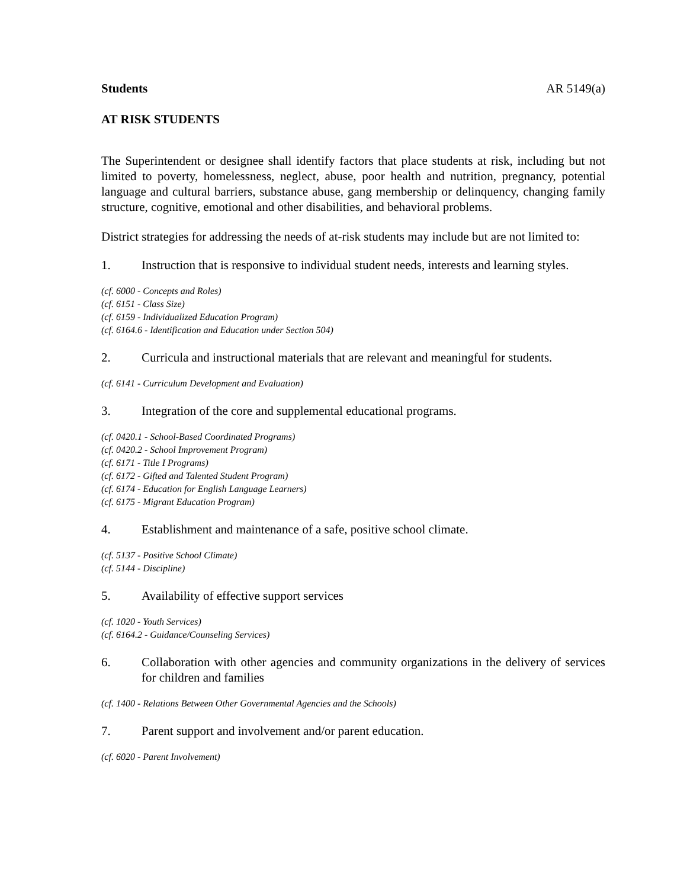Students AR 5149(a)
AT RISK STUDENTS
The Superintendent or designee shall identify factors that place students at risk, including but not limited to poverty, homelessness, neglect, abuse, poor health and nutrition, pregnancy, potential language and cultural barriers, substance abuse, gang membership or delinquency, changing family structure, cognitive, emotional and other disabilities, and behavioral problems.
District strategies for addressing the needs of at-risk students may include but are not limited to:
1. Instruction that is responsive to individual student needs, interests and learning styles.
(cf. 6000 - Concepts and Roles)
(cf. 6151 - Class Size)
(cf. 6159 - Individualized Education Program)
(cf. 6164.6 - Identification and Education under Section 504)
2. Curricula and instructional materials that are relevant and meaningful for students.
(cf. 6141 - Curriculum Development and Evaluation)
3. Integration of the core and supplemental educational programs.
(cf. 0420.1 - School-Based Coordinated Programs)
(cf. 0420.2 - School Improvement Program)
(cf. 6171 - Title I Programs)
(cf. 6172 - Gifted and Talented Student Program)
(cf. 6174 - Education for English Language Learners)
(cf. 6175 - Migrant Education Program)
4. Establishment and maintenance of a safe, positive school climate.
(cf. 5137 - Positive School Climate)
(cf. 5144 - Discipline)
5. Availability of effective support services
(cf. 1020 - Youth Services)
(cf. 6164.2 - Guidance/Counseling Services)
6. Collaboration with other agencies and community organizations in the delivery of services for children and families
(cf. 1400 - Relations Between Other Governmental Agencies and the Schools)
7. Parent support and involvement and/or parent education.
(cf. 6020 - Parent Involvement)